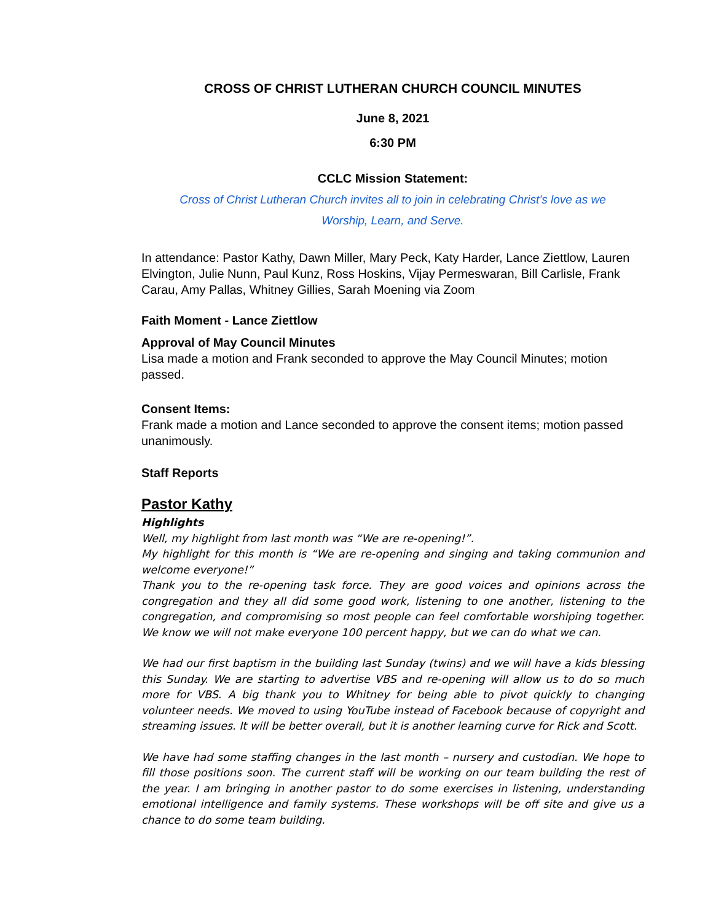CROSS OF CHRIST LUTHERAN CHURCH COUNCIL MINUTES
June 8, 2021
6:30 PM
CCLC Mission Statement:
Cross of Christ Lutheran Church invites all to join in celebrating Christ’s love as we
Worship, Learn, and Serve.
In attendance: Pastor Kathy, Dawn Miller, Mary Peck, Katy Harder, Lance Ziettlow, Lauren Elvington, Julie Nunn, Paul Kunz, Ross Hoskins, Vijay Permeswaran, Bill Carlisle, Frank Carau, Amy Pallas, Whitney Gillies, Sarah Moening via Zoom
Faith Moment - Lance Ziettlow
Approval of May Council Minutes
Lisa made a motion and Frank seconded to approve the May Council Minutes; motion passed.
Consent Items:
Frank made a motion and Lance seconded to approve the consent items; motion passed unanimously.
Staff Reports
Pastor Kathy
Highlights
Well, my highlight from last month was “We are re-opening!”.
My highlight for this month is “We are re-opening and singing and taking communion and welcome everyone!”
Thank you to the re-opening task force. They are good voices and opinions across the congregation and they all did some good work, listening to one another, listening to the congregation, and compromising so most people can feel comfortable worshiping together. We know we will not make everyone 100 percent happy, but we can do what we can.
We had our first baptism in the building last Sunday (twins) and we will have a kids blessing this Sunday. We are starting to advertise VBS and re-opening will allow us to do so much more for VBS. A big thank you to Whitney for being able to pivot quickly to changing volunteer needs. We moved to using YouTube instead of Facebook because of copyright and streaming issues. It will be better overall, but it is another learning curve for Rick and Scott.
We have had some staffing changes in the last month – nursery and custodian. We hope to fill those positions soon. The current staff will be working on our team building the rest of the year. I am bringing in another pastor to do some exercises in listening, understanding emotional intelligence and family systems. These workshops will be off site and give us a chance to do some team building.